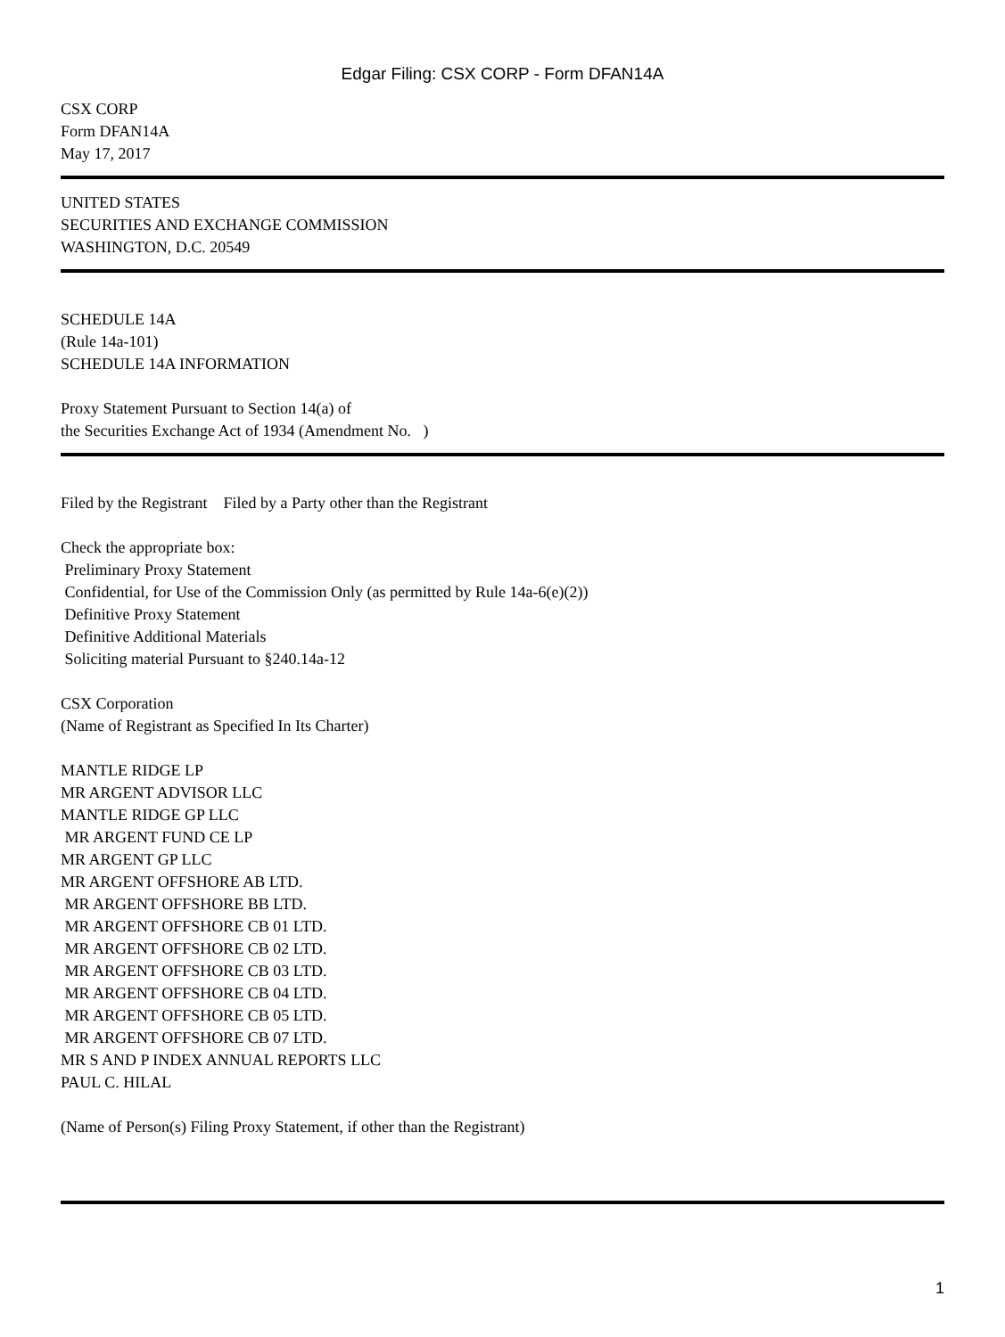Edgar Filing: CSX CORP - Form DFAN14A
CSX CORP
Form DFAN14A
May 17, 2017
UNITED STATES
SECURITIES AND EXCHANGE COMMISSION
WASHINGTON, D.C. 20549
SCHEDULE 14A
(Rule 14a-101)
SCHEDULE 14A INFORMATION
Proxy Statement Pursuant to Section 14(a) of
the Securities Exchange Act of 1934 (Amendment No. )
Filed by the Registrant Filed by a Party other than the Registrant
Check the appropriate box:
Preliminary Proxy Statement
Confidential, for Use of the Commission Only (as permitted by Rule 14a-6(e)(2))
Definitive Proxy Statement
Definitive Additional Materials
Soliciting material Pursuant to §240.14a-12
CSX Corporation
(Name of Registrant as Specified In Its Charter)
MANTLE RIDGE LP
MR ARGENT ADVISOR LLC
MANTLE RIDGE GP LLC
MR ARGENT FUND CE LP
MR ARGENT GP LLC
MR ARGENT OFFSHORE AB LTD.
MR ARGENT OFFSHORE BB LTD.
MR ARGENT OFFSHORE CB 01 LTD.
MR ARGENT OFFSHORE CB 02 LTD.
MR ARGENT OFFSHORE CB 03 LTD.
MR ARGENT OFFSHORE CB 04 LTD.
MR ARGENT OFFSHORE CB 05 LTD.
MR ARGENT OFFSHORE CB 07 LTD.
MR S AND P INDEX ANNUAL REPORTS LLC
PAUL C. HILAL
(Name of Person(s) Filing Proxy Statement, if other than the Registrant)
1